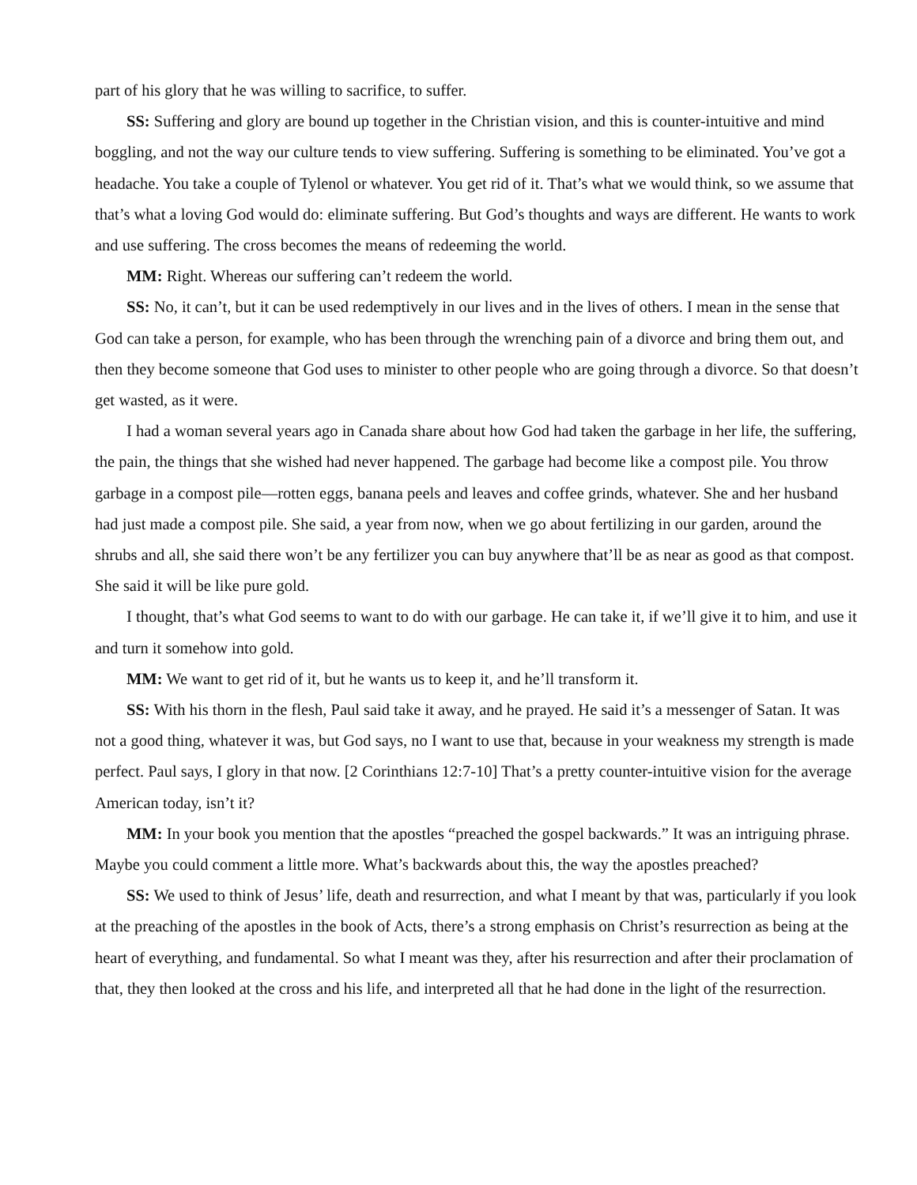part of his glory that he was willing to sacrifice, to suffer.
SS: Suffering and glory are bound up together in the Christian vision, and this is counter-intuitive and mind boggling, and not the way our culture tends to view suffering. Suffering is something to be eliminated. You’ve got a headache. You take a couple of Tylenol or whatever. You get rid of it. That’s what we would think, so we assume that that’s what a loving God would do: eliminate suffering. But God’s thoughts and ways are different. He wants to work and use suffering. The cross becomes the means of redeeming the world.
MM: Right. Whereas our suffering can’t redeem the world.
SS: No, it can’t, but it can be used redemptively in our lives and in the lives of others. I mean in the sense that God can take a person, for example, who has been through the wrenching pain of a divorce and bring them out, and then they become someone that God uses to minister to other people who are going through a divorce. So that doesn’t get wasted, as it were.
I had a woman several years ago in Canada share about how God had taken the garbage in her life, the suffering, the pain, the things that she wished had never happened. The garbage had become like a compost pile. You throw garbage in a compost pile—rotten eggs, banana peels and leaves and coffee grinds, whatever. She and her husband had just made a compost pile. She said, a year from now, when we go about fertilizing in our garden, around the shrubs and all, she said there won’t be any fertilizer you can buy anywhere that’ll be as near as good as that compost. She said it will be like pure gold.
I thought, that’s what God seems to want to do with our garbage. He can take it, if we’ll give it to him, and use it and turn it somehow into gold.
MM: We want to get rid of it, but he wants us to keep it, and he’ll transform it.
SS: With his thorn in the flesh, Paul said take it away, and he prayed. He said it’s a messenger of Satan. It was not a good thing, whatever it was, but God says, no I want to use that, because in your weakness my strength is made perfect. Paul says, I glory in that now. [2 Corinthians 12:7-10] That’s a pretty counter-intuitive vision for the average American today, isn’t it?
MM: In your book you mention that the apostles “preached the gospel backwards.” It was an intriguing phrase. Maybe you could comment a little more. What’s backwards about this, the way the apostles preached?
SS: We used to think of Jesus’ life, death and resurrection, and what I meant by that was, particularly if you look at the preaching of the apostles in the book of Acts, there’s a strong emphasis on Christ’s resurrection as being at the heart of everything, and fundamental. So what I meant was they, after his resurrection and after their proclamation of that, they then looked at the cross and his life, and interpreted all that he had done in the light of the resurrection.